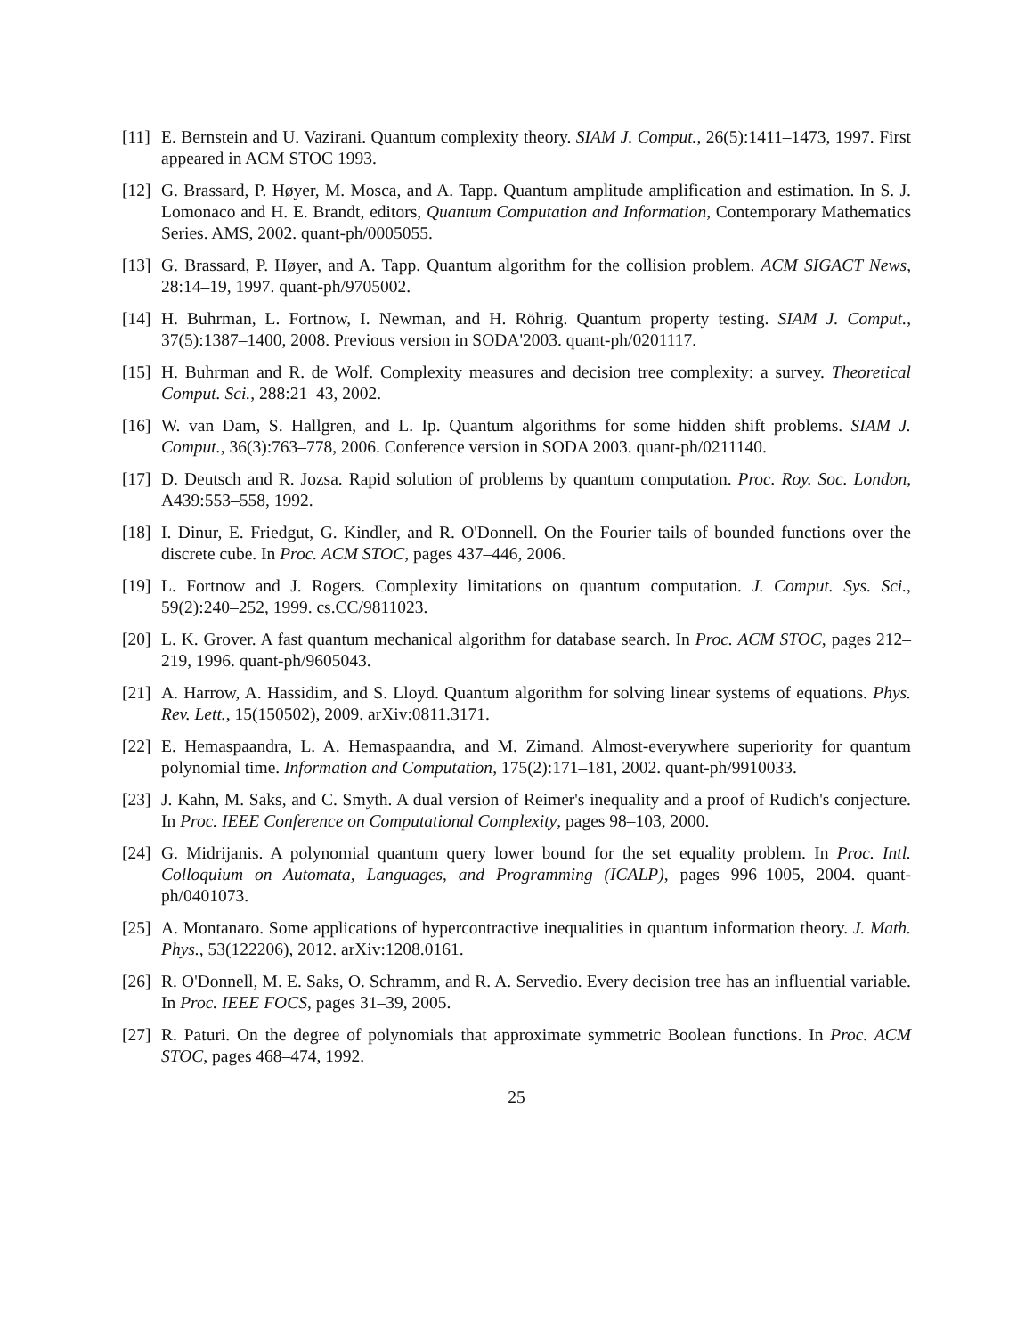[11] E. Bernstein and U. Vazirani. Quantum complexity theory. SIAM J. Comput., 26(5):1411–1473, 1997. First appeared in ACM STOC 1993.
[12] G. Brassard, P. Høyer, M. Mosca, and A. Tapp. Quantum amplitude amplification and estimation. In S. J. Lomonaco and H. E. Brandt, editors, Quantum Computation and Information, Contemporary Mathematics Series. AMS, 2002. quant-ph/0005055.
[13] G. Brassard, P. Høyer, and A. Tapp. Quantum algorithm for the collision problem. ACM SIGACT News, 28:14–19, 1997. quant-ph/9705002.
[14] H. Buhrman, L. Fortnow, I. Newman, and H. Röhrig. Quantum property testing. SIAM J. Comput., 37(5):1387–1400, 2008. Previous version in SODA'2003. quant-ph/0201117.
[15] H. Buhrman and R. de Wolf. Complexity measures and decision tree complexity: a survey. Theoretical Comput. Sci., 288:21–43, 2002.
[16] W. van Dam, S. Hallgren, and L. Ip. Quantum algorithms for some hidden shift problems. SIAM J. Comput., 36(3):763–778, 2006. Conference version in SODA 2003. quant-ph/0211140.
[17] D. Deutsch and R. Jozsa. Rapid solution of problems by quantum computation. Proc. Roy. Soc. London, A439:553–558, 1992.
[18] I. Dinur, E. Friedgut, G. Kindler, and R. O'Donnell. On the Fourier tails of bounded functions over the discrete cube. In Proc. ACM STOC, pages 437–446, 2006.
[19] L. Fortnow and J. Rogers. Complexity limitations on quantum computation. J. Comput. Sys. Sci., 59(2):240–252, 1999. cs.CC/9811023.
[20] L. K. Grover. A fast quantum mechanical algorithm for database search. In Proc. ACM STOC, pages 212–219, 1996. quant-ph/9605043.
[21] A. Harrow, A. Hassidim, and S. Lloyd. Quantum algorithm for solving linear systems of equations. Phys. Rev. Lett., 15(150502), 2009. arXiv:0811.3171.
[22] E. Hemaspaandra, L. A. Hemaspaandra, and M. Zimand. Almost-everywhere superiority for quantum polynomial time. Information and Computation, 175(2):171–181, 2002. quant-ph/9910033.
[23] J. Kahn, M. Saks, and C. Smyth. A dual version of Reimer's inequality and a proof of Rudich's conjecture. In Proc. IEEE Conference on Computational Complexity, pages 98–103, 2000.
[24] G. Midrijanis. A polynomial quantum query lower bound for the set equality problem. In Proc. Intl. Colloquium on Automata, Languages, and Programming (ICALP), pages 996–1005, 2004. quant-ph/0401073.
[25] A. Montanaro. Some applications of hypercontractive inequalities in quantum information theory. J. Math. Phys., 53(122206), 2012. arXiv:1208.0161.
[26] R. O'Donnell, M. E. Saks, O. Schramm, and R. A. Servedio. Every decision tree has an influential variable. In Proc. IEEE FOCS, pages 31–39, 2005.
[27] R. Paturi. On the degree of polynomials that approximate symmetric Boolean functions. In Proc. ACM STOC, pages 468–474, 1992.
25